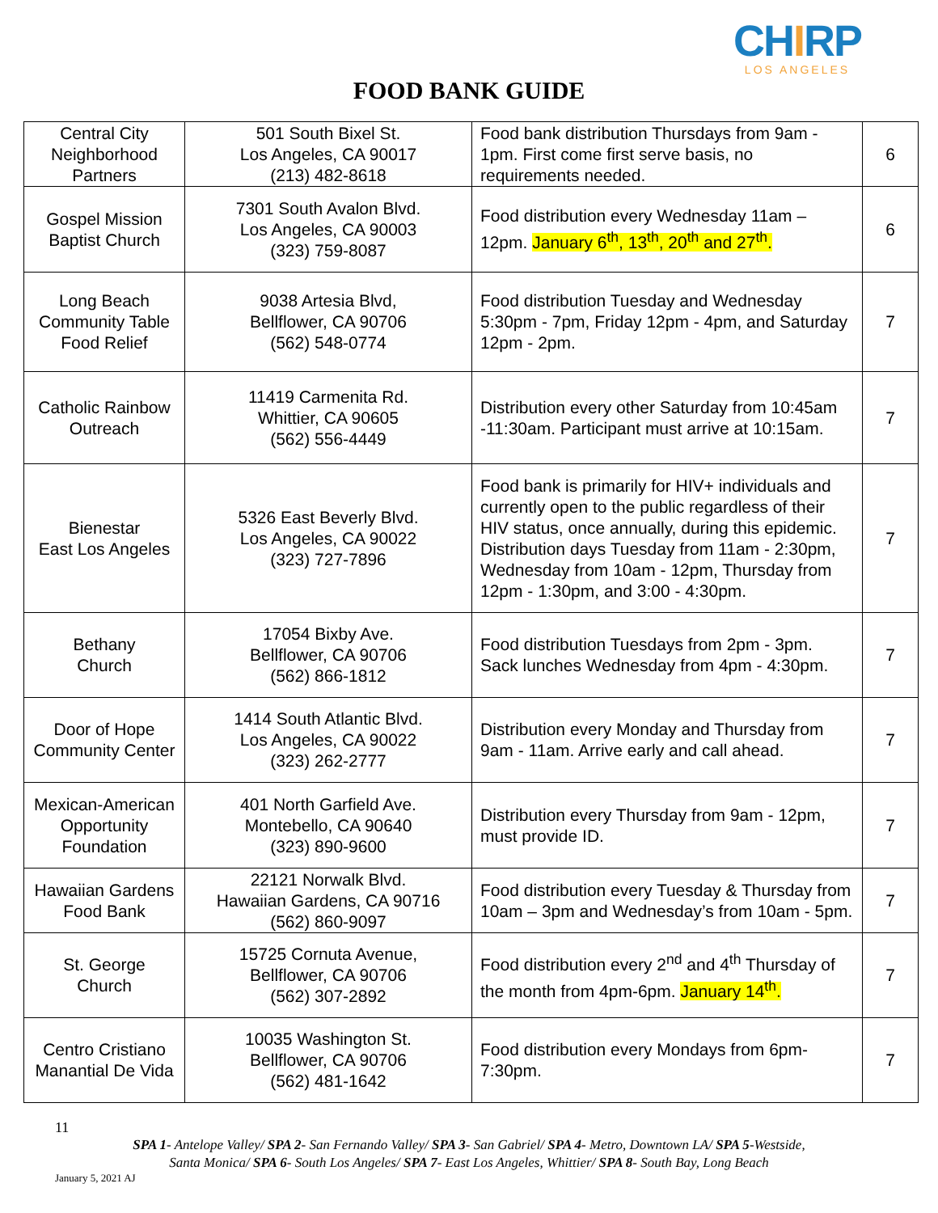CHIRP
LOS ANGELES
FOOD BANK GUIDE
| Central City Neighborhood Partners | 501 South Bixel St. Los Angeles, CA 90017 (213) 482-8618 | Food bank distribution Thursdays from 9am - 1pm. First come first serve basis, no requirements needed. | 6 |
| Gospel Mission Baptist Church | 7301 South Avalon Blvd. Los Angeles, CA 90003 (323) 759-8087 | Food distribution every Wednesday 11am – 12pm. January 6<sup>th</sup>, 13<sup>th</sup>, 20<sup>th</sup> and 27<sup>th</sup>. | 6 |
| Long Beach Community Table Food Relief | 9038 Artesia Blvd, Bellflower, CA 90706 (562) 548-0774 | Food distribution Tuesday and Wednesday 5:30pm - 7pm, Friday 12pm - 4pm, and Saturday 12pm - 2pm. | 7 |
| Catholic Rainbow Outreach | 11419 Carmenita Rd. Whittier, CA 90605 (562) 556-4449 | Distribution every other Saturday from 10:45am -11:30am. Participant must arrive at 10:15am. | 7 |
| Bienestar East Los Angeles | 5326 East Beverly Blvd. Los Angeles, CA 90022 (323) 727-7896 | Food bank is primarily for HIV+ individuals and currently open to the public regardless of their HIV status, once annually, during this epidemic. Distribution days Tuesday from 11am - 2:30pm, Wednesday from 10am - 12pm, Thursday from 12pm - 1:30pm, and 3:00 - 4:30pm. | 7 |
| Bethany Church | 17054 Bixby Ave. Bellflower, CA 90706 (562) 866-1812 | Food distribution Tuesdays from 2pm - 3pm. Sack lunches Wednesday from 4pm - 4:30pm. | 7 |
| Door of Hope Community Center | 1414 South Atlantic Blvd. Los Angeles, CA 90022 (323) 262-2777 | Distribution every Monday and Thursday from 9am - 11am. Arrive early and call ahead. | 7 |
| Mexican-American Opportunity Foundation | 401 North Garfield Ave. Montebello, CA 90640 (323) 890-9600 | Distribution every Thursday from 9am - 12pm, must provide ID. | 7 |
| Hawaiian Gardens Food Bank | 22121 Norwalk Blvd. Hawaiian Gardens, CA 90716 (562) 860-9097 | Food distribution every Tuesday & Thursday from 10am – 3pm and Wednesday’s from 10am - 5pm. | 7 |
| St. George Church | 15725 Cornuta Avenue, Bellflower, CA 90706 (562) 307-2892 | Food distribution every 2<sup>nd</sup> and 4<sup>th</sup> Thursday of the month from 4pm-6pm. January 14<sup>th</sup>. | 7 |
| Centro Cristiano Manantial De Vida | 10035 Washington St. Bellflower, CA 90706 (562) 481-1642 | Food distribution every Mondays from 6pm-7:30pm. | 7 |
11
SPA 1- Antelope Valley/ SPA 2- San Fernando Valley/ SPA 3- San Gabriel/ SPA 4- Metro, Downtown LA/ SPA 5-Westside,
Santa Monica/ SPA 6- South Los Angeles/ SPA 7- East Los Angeles, Whittier/ SPA 8- South Bay, Long Beach
January 5, 2021 AJ